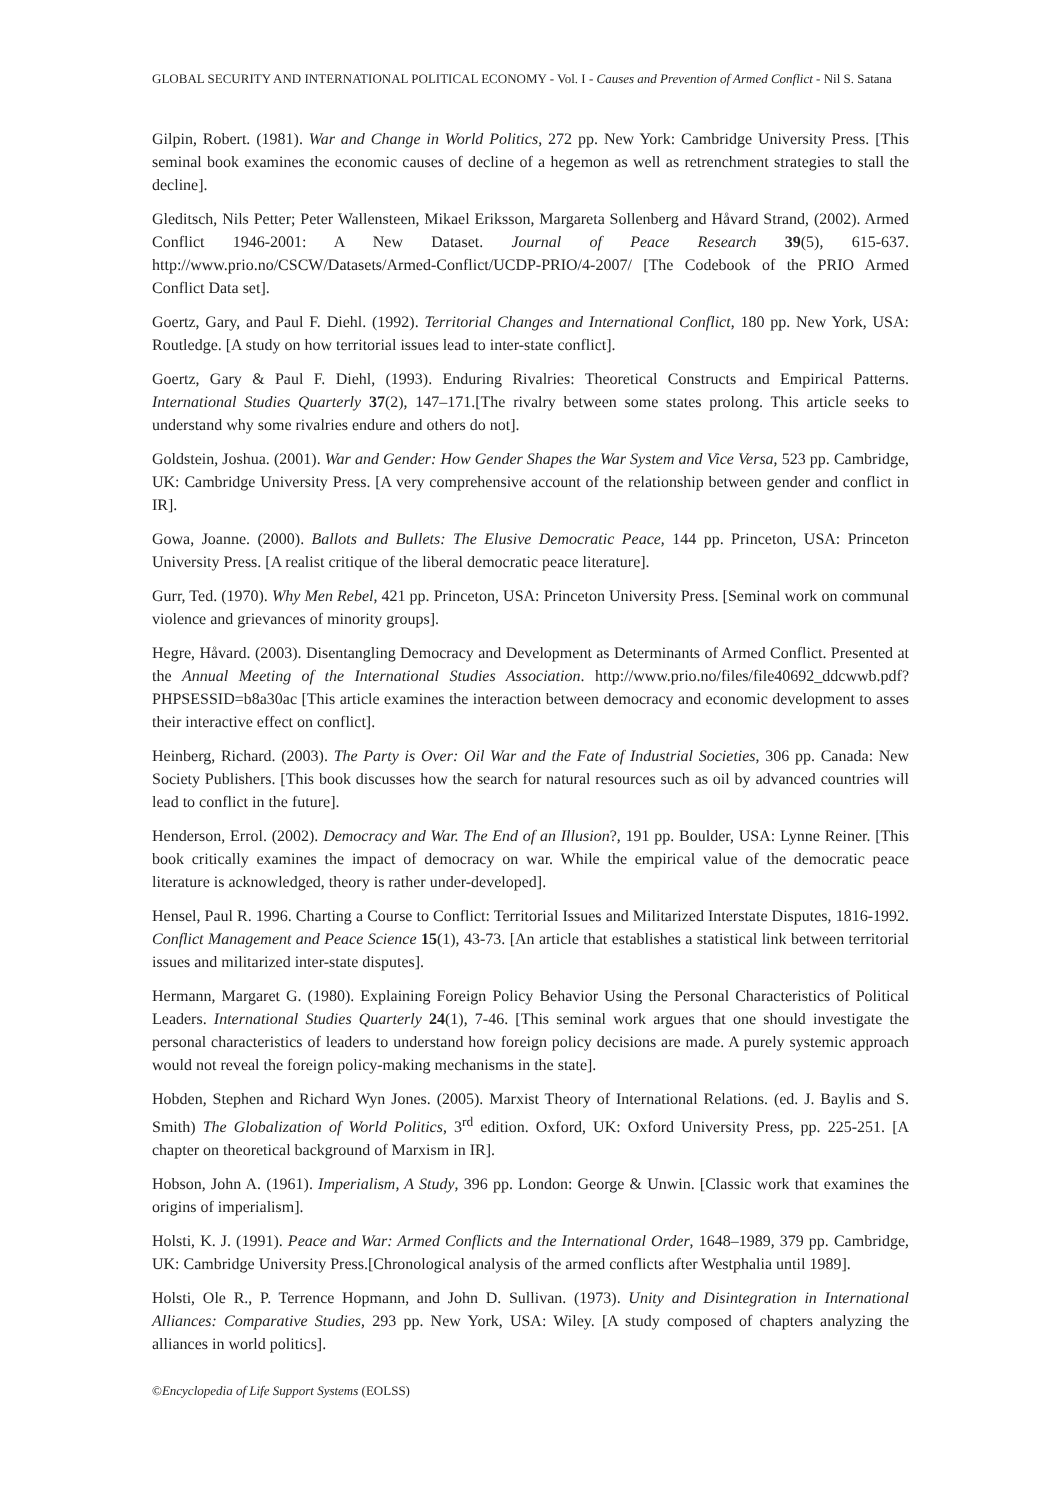GLOBAL SECURITY AND INTERNATIONAL POLITICAL ECONOMY - Vol. I - Causes and Prevention of Armed Conflict - Nil S. Satana
Gilpin, Robert. (1981). War and Change in World Politics, 272 pp. New York: Cambridge University Press. [This seminal book examines the economic causes of decline of a hegemon as well as retrenchment strategies to stall the decline].
Gleditsch, Nils Petter; Peter Wallensteen, Mikael Eriksson, Margareta Sollenberg and Håvard Strand, (2002). Armed Conflict 1946-2001: A New Dataset. Journal of Peace Research 39(5), 615-637. http://www.prio.no/CSCW/Datasets/Armed-Conflict/UCDP-PRIO/4-2007/ [The Codebook of the PRIO Armed Conflict Data set].
Goertz, Gary, and Paul F. Diehl. (1992). Territorial Changes and International Conflict, 180 pp. New York, USA: Routledge. [A study on how territorial issues lead to inter-state conflict].
Goertz, Gary & Paul F. Diehl, (1993). Enduring Rivalries: Theoretical Constructs and Empirical Patterns. International Studies Quarterly 37(2), 147–171.[The rivalry between some states prolong. This article seeks to understand why some rivalries endure and others do not].
Goldstein, Joshua. (2001). War and Gender: How Gender Shapes the War System and Vice Versa, 523 pp. Cambridge, UK: Cambridge University Press. [A very comprehensive account of the relationship between gender and conflict in IR].
Gowa, Joanne. (2000). Ballots and Bullets: The Elusive Democratic Peace, 144 pp. Princeton, USA: Princeton University Press. [A realist critique of the liberal democratic peace literature].
Gurr, Ted. (1970). Why Men Rebel, 421 pp. Princeton, USA: Princeton University Press. [Seminal work on communal violence and grievances of minority groups].
Hegre, Håvard. (2003). Disentangling Democracy and Development as Determinants of Armed Conflict. Presented at the Annual Meeting of the International Studies Association. http://www.prio.no/files/file40692_ddcwwb.pdf?PHPSESSID=b8a30ac [This article examines the interaction between democracy and economic development to asses their interactive effect on conflict].
Heinberg, Richard. (2003). The Party is Over: Oil War and the Fate of Industrial Societies, 306 pp. Canada: New Society Publishers. [This book discusses how the search for natural resources such as oil by advanced countries will lead to conflict in the future].
Henderson, Errol. (2002). Democracy and War. The End of an Illusion?, 191 pp. Boulder, USA: Lynne Reiner. [This book critically examines the impact of democracy on war. While the empirical value of the democratic peace literature is acknowledged, theory is rather under-developed].
Hensel, Paul R. 1996. Charting a Course to Conflict: Territorial Issues and Militarized Interstate Disputes, 1816-1992. Conflict Management and Peace Science 15(1), 43-73. [An article that establishes a statistical link between territorial issues and militarized inter-state disputes].
Hermann, Margaret G. (1980). Explaining Foreign Policy Behavior Using the Personal Characteristics of Political Leaders. International Studies Quarterly 24(1), 7-46. [This seminal work argues that one should investigate the personal characteristics of leaders to understand how foreign policy decisions are made. A purely systemic approach would not reveal the foreign policy-making mechanisms in the state].
Hobden, Stephen and Richard Wyn Jones. (2005). Marxist Theory of International Relations. (ed. J. Baylis and S. Smith) The Globalization of World Politics, 3<sup>rd</sup> edition. Oxford, UK: Oxford University Press, pp. 225-251. [A chapter on theoretical background of Marxism in IR].
Hobson, John A. (1961). Imperialism, A Study, 396 pp. London: George & Unwin. [Classic work that examines the origins of imperialism].
Holsti, K. J. (1991). Peace and War: Armed Conflicts and the International Order, 1648–1989, 379 pp. Cambridge, UK: Cambridge University Press.[Chronological analysis of the armed conflicts after Westphalia until 1989].
Holsti, Ole R., P. Terrence Hopmann, and John D. Sullivan. (1973). Unity and Disintegration in International Alliances: Comparative Studies, 293 pp. New York, USA: Wiley. [A study composed of chapters analyzing the alliances in world politics].
©Encyclopedia of Life Support Systems (EOLSS)